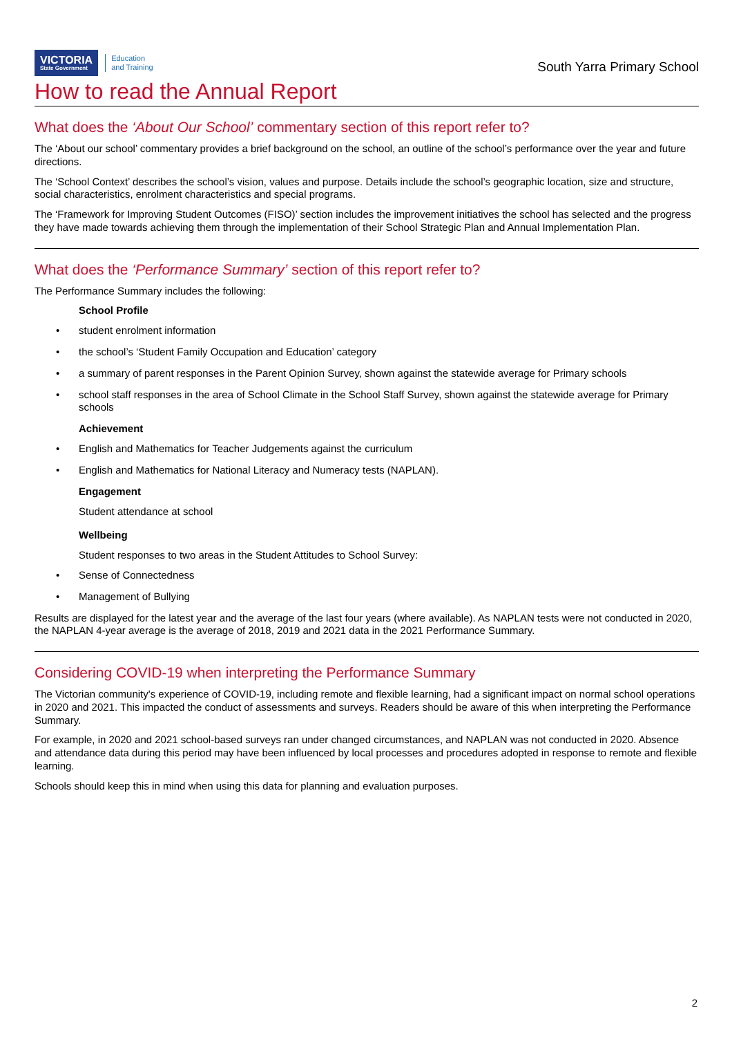VICTORIA
State Government
Education
and Training
South Yarra Primary School
How to read the Annual Report
What does the ‘About Our School’ commentary section of this report refer to?
The ‘About our school’ commentary provides a brief background on the school, an outline of the school’s performance over the year and future directions.
The ‘School Context’ describes the school’s vision, values and purpose. Details include the school’s geographic location, size and structure, social characteristics, enrolment characteristics and special programs.
The ‘Framework for Improving Student Outcomes (FISO)’ section includes the improvement initiatives the school has selected and the progress they have made towards achieving them through the implementation of their School Strategic Plan and Annual Implementation Plan.
What does the ‘Performance Summary’ section of this report refer to?
The Performance Summary includes the following:
School Profile
• student enrolment information
• the school’s ‘Student Family Occupation and Education’ category
• a summary of parent responses in the Parent Opinion Survey, shown against the statewide average for Primary schools
• school staff responses in the area of School Climate in the School Staff Survey, shown against the statewide average for Primary schools
Achievement
• English and Mathematics for Teacher Judgements against the curriculum
• English and Mathematics for National Literacy and Numeracy tests (NAPLAN).
Engagement
Student attendance at school
Wellbeing
Student responses to two areas in the Student Attitudes to School Survey:
• Sense of Connectedness
• Management of Bullying
Results are displayed for the latest year and the average of the last four years (where available). As NAPLAN tests were not conducted in 2020, the NAPLAN 4-year average is the average of 2018, 2019 and 2021 data in the 2021 Performance Summary.
Considering COVID-19 when interpreting the Performance Summary
The Victorian community's experience of COVID-19, including remote and flexible learning, had a significant impact on normal school operations in 2020 and 2021. This impacted the conduct of assessments and surveys. Readers should be aware of this when interpreting the Performance Summary.
For example, in 2020 and 2021 school-based surveys ran under changed circumstances, and NAPLAN was not conducted in 2020. Absence and attendance data during this period may have been influenced by local processes and procedures adopted in response to remote and flexible learning.
Schools should keep this in mind when using this data for planning and evaluation purposes.
2